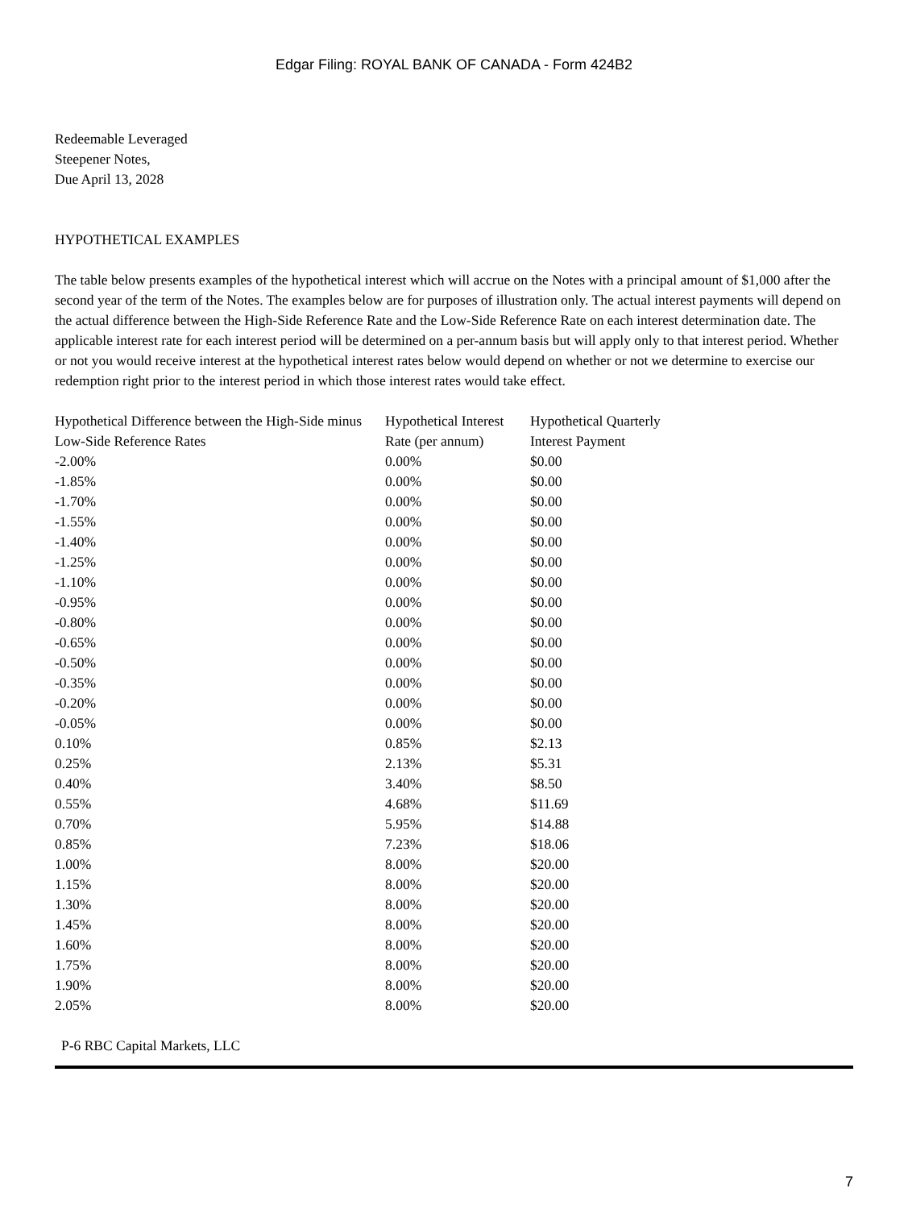Edgar Filing: ROYAL BANK OF CANADA - Form 424B2
Redeemable Leveraged
Steepener Notes,
Due April 13, 2028
HYPOTHETICAL EXAMPLES
The table below presents examples of the hypothetical interest which will accrue on the Notes with a principal amount of $1,000 after the second year of the term of the Notes. The examples below are for purposes of illustration only. The actual interest payments will depend on the actual difference between the High-Side Reference Rate and the Low-Side Reference Rate on each interest determination date. The applicable interest rate for each interest period will be determined on a per-annum basis but will apply only to that interest period. Whether or not you would receive interest at the hypothetical interest rates below would depend on whether or not we determine to exercise our redemption right prior to the interest period in which those interest rates would take effect.
| Hypothetical Difference between the High-Side minus Low-Side Reference Rates | Hypothetical Interest Rate (per annum) | Hypothetical Quarterly Interest Payment |
| --- | --- | --- |
| -2.00% | 0.00% | $0.00 |
| -1.85% | 0.00% | $0.00 |
| -1.70% | 0.00% | $0.00 |
| -1.55% | 0.00% | $0.00 |
| -1.40% | 0.00% | $0.00 |
| -1.25% | 0.00% | $0.00 |
| -1.10% | 0.00% | $0.00 |
| -0.95% | 0.00% | $0.00 |
| -0.80% | 0.00% | $0.00 |
| -0.65% | 0.00% | $0.00 |
| -0.50% | 0.00% | $0.00 |
| -0.35% | 0.00% | $0.00 |
| -0.20% | 0.00% | $0.00 |
| -0.05% | 0.00% | $0.00 |
| 0.10% | 0.85% | $2.13 |
| 0.25% | 2.13% | $5.31 |
| 0.40% | 3.40% | $8.50 |
| 0.55% | 4.68% | $11.69 |
| 0.70% | 5.95% | $14.88 |
| 0.85% | 7.23% | $18.06 |
| 1.00% | 8.00% | $20.00 |
| 1.15% | 8.00% | $20.00 |
| 1.30% | 8.00% | $20.00 |
| 1.45% | 8.00% | $20.00 |
| 1.60% | 8.00% | $20.00 |
| 1.75% | 8.00% | $20.00 |
| 1.90% | 8.00% | $20.00 |
| 2.05% | 8.00% | $20.00 |
P-6 RBC Capital Markets, LLC
7